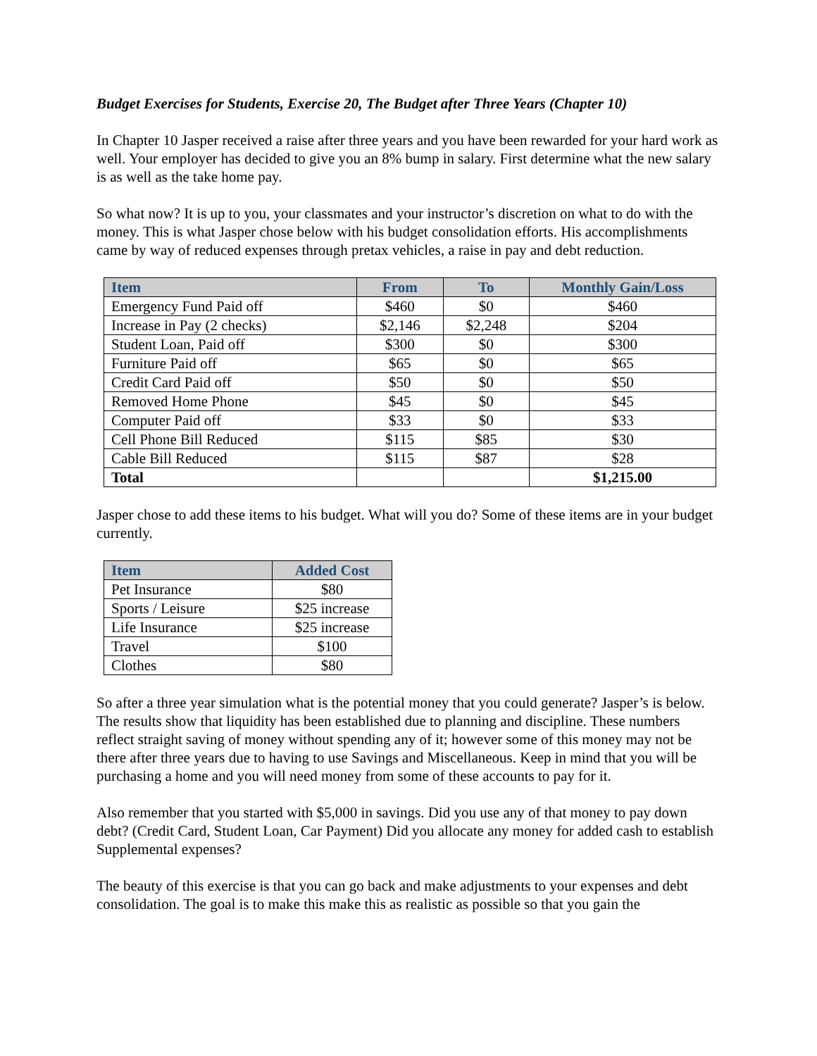Budget Exercises for Students, Exercise 20, The Budget after Three Years (Chapter 10)
In Chapter 10 Jasper received a raise after three years and you have been rewarded for your hard work as well. Your employer has decided to give you an 8% bump in salary. First determine what the new salary is as well as the take home pay.
So what now? It is up to you, your classmates and your instructor’s discretion on what to do with the money. This is what Jasper chose below with his budget consolidation efforts. His accomplishments came by way of reduced expenses through pretax vehicles, a raise in pay and debt reduction.
| Item | From | To | Monthly Gain/Loss |
| --- | --- | --- | --- |
| Emergency Fund Paid off | $460 | $0 | $460 |
| Increase in Pay (2 checks) | $2,146 | $2,248 | $204 |
| Student Loan, Paid off | $300 | $0 | $300 |
| Furniture Paid off | $65 | $0 | $65 |
| Credit Card Paid off | $50 | $0 | $50 |
| Removed Home Phone | $45 | $0 | $45 |
| Computer Paid off | $33 | $0 | $33 |
| Cell Phone Bill Reduced | $115 | $85 | $30 |
| Cable Bill Reduced | $115 | $87 | $28 |
| Total | | | $1,215.00 |
Jasper chose to add these items to his budget. What will you do? Some of these items are in your budget currently.
| Item | Added Cost |
| --- | --- |
| Pet Insurance | $80 |
| Sports / Leisure | $25 increase |
| Life Insurance | $25 increase |
| Travel | $100 |
| Clothes | $80 |
So after a three year simulation what is the potential money that you could generate? Jasper’s is below. The results show that liquidity has been established due to planning and discipline. These numbers reflect straight saving of money without spending any of it; however some of this money may not be there after three years due to having to use Savings and Miscellaneous. Keep in mind that you will be purchasing a home and you will need money from some of these accounts to pay for it.
Also remember that you started with $5,000 in savings. Did you use any of that money to pay down debt? (Credit Card, Student Loan, Car Payment) Did you allocate any money for added cash to establish Supplemental expenses?
The beauty of this exercise is that you can go back and make adjustments to your expenses and debt consolidation. The goal is to make this make this as realistic as possible so that you gain the